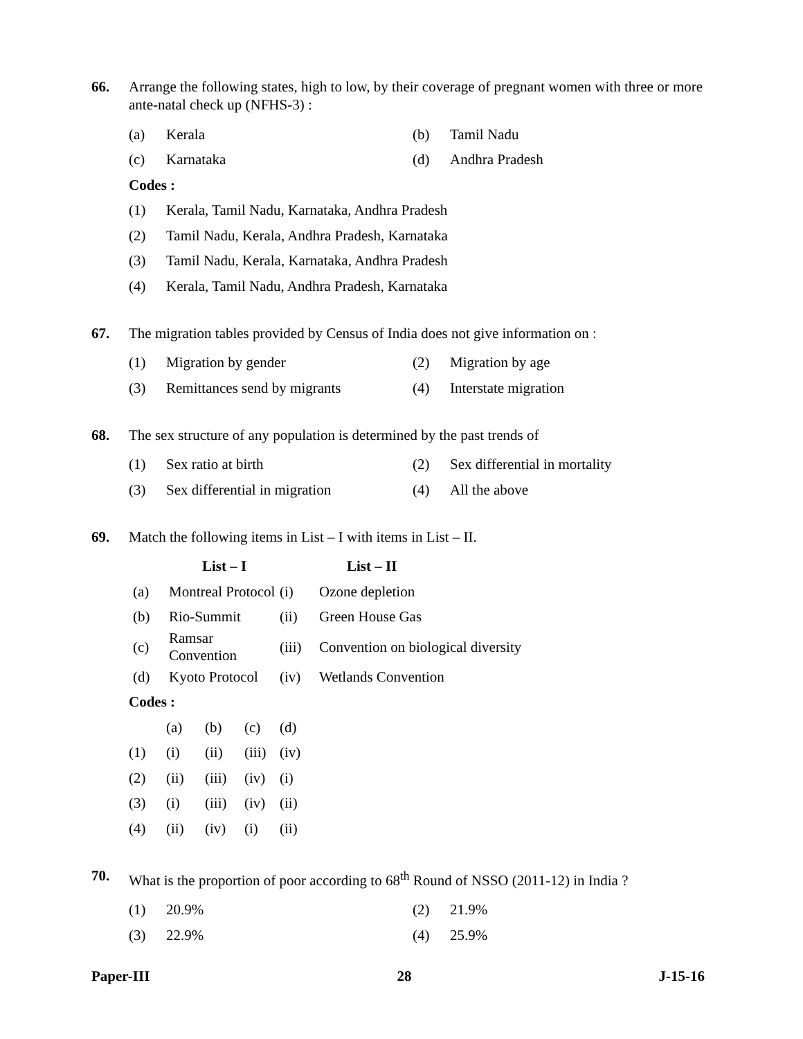66. Arrange the following states, high to low, by their coverage of pregnant women with three or more ante-natal check up (NFHS-3) :
(a) Kerala (b) Tamil Nadu
(c) Karnataka (d) Andhra Pradesh
Codes :
(1) Kerala, Tamil Nadu, Karnataka, Andhra Pradesh
(2) Tamil Nadu, Kerala, Andhra Pradesh, Karnataka
(3) Tamil Nadu, Kerala, Karnataka, Andhra Pradesh
(4) Kerala, Tamil Nadu, Andhra Pradesh, Karnataka
67. The migration tables provided by Census of India does not give information on :
(1) Migration by gender (2) Migration by age
(3) Remittances send by migrants (4) Interstate migration
68. The sex structure of any population is determined by the past trends of
(1) Sex ratio at birth
(2) Sex differential in mortality
(3) Sex differential in migration
(4) All the above
69. Match the following items in List – I with items in List – II.
| | List – I | | List – II |
| --- | --- | --- | --- |
| (a) | Montreal Protocol | (i) | Ozone depletion |
| (b) | Rio-Summit | (ii) | Green House Gas |
| (c) | Ramsar Convention | (iii) | Convention on biological diversity |
| (d) | Kyoto Protocol | (iv) | Wetlands Convention |
Codes :
| | (a) | (b) | (c) | (d) |
| (1) | (i) | (ii) | (iii) | (iv) |
| (2) | (ii) | (iii) | (iv) | (i) |
| (3) | (i) | (iii) | (iv) | (ii) |
| (4) | (ii) | (iv) | (i) | (ii) |
70. What is the proportion of poor according to 68<sup>th</sup> Round of NSSO (2011-12) in India ?
(1) 20.9% (2) 21.9%
(3) 22.9% (4) 25.9%
Paper-III 28 J-15-16